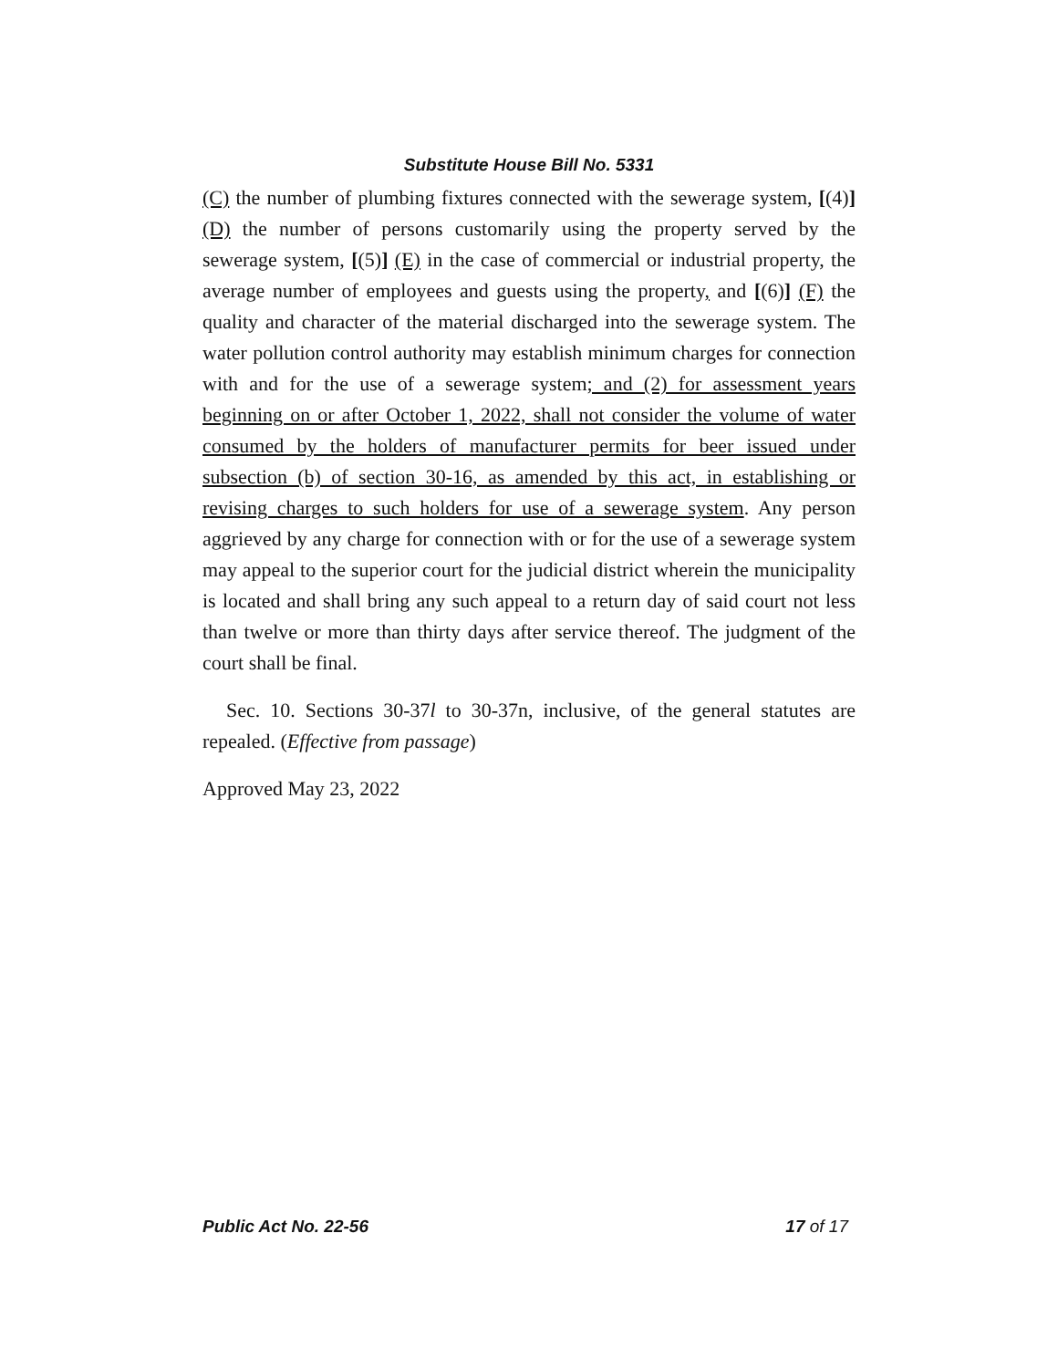Substitute House Bill No. 5331
(C) the number of plumbing fixtures connected with the sewerage system, [(4)] (D) the number of persons customarily using the property served by the sewerage system, [(5)] (E) in the case of commercial or industrial property, the average number of employees and guests using the property, and [(6)] (F) the quality and character of the material discharged into the sewerage system. The water pollution control authority may establish minimum charges for connection with and for the use of a sewerage system; and (2) for assessment years beginning on or after October 1, 2022, shall not consider the volume of water consumed by the holders of manufacturer permits for beer issued under subsection (b) of section 30-16, as amended by this act, in establishing or revising charges to such holders for use of a sewerage system. Any person aggrieved by any charge for connection with or for the use of a sewerage system may appeal to the superior court for the judicial district wherein the municipality is located and shall bring any such appeal to a return day of said court not less than twelve or more than thirty days after service thereof. The judgment of the court shall be final.
Sec. 10. Sections 30-37l to 30-37n, inclusive, of the general statutes are repealed. (Effective from passage)
Approved May 23, 2022
Public Act No. 22-56 17 of 17